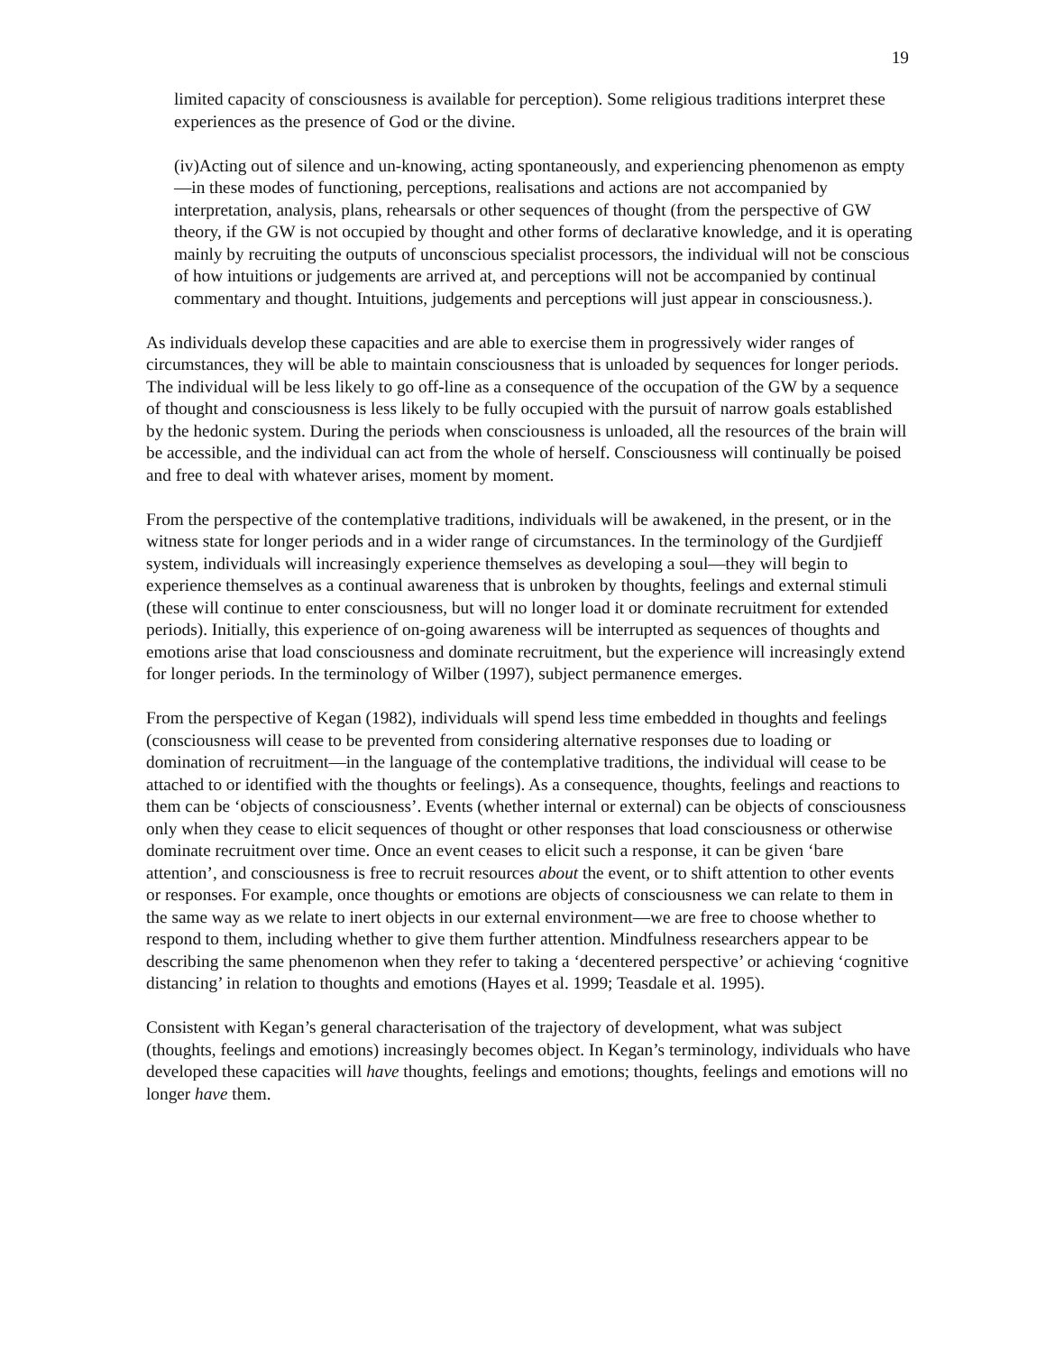19
limited capacity of consciousness is available for perception). Some religious traditions interpret these experiences as the presence of God or the divine.
(iv)Acting out of silence and un-knowing, acting spontaneously, and experiencing phenomenon as empty—in these modes of functioning, perceptions, realisations and actions are not accompanied by interpretation, analysis, plans, rehearsals or other sequences of thought (from the perspective of GW theory, if the GW is not occupied by thought and other forms of declarative knowledge, and it is operating mainly by recruiting the outputs of unconscious specialist processors, the individual will not be conscious of how intuitions or judgements are arrived at, and perceptions will not be accompanied by continual commentary and thought. Intuitions, judgements and perceptions will just appear in consciousness.).
As individuals develop these capacities and are able to exercise them in progressively wider ranges of circumstances, they will be able to maintain consciousness that is unloaded by sequences for longer periods. The individual will be less likely to go off-line as a consequence of the occupation of the GW by a sequence of thought and consciousness is less likely to be fully occupied with the pursuit of narrow goals established by the hedonic system. During the periods when consciousness is unloaded, all the resources of the brain will be accessible, and the individual can act from the whole of herself. Consciousness will continually be poised and free to deal with whatever arises, moment by moment.
From the perspective of the contemplative traditions, individuals will be awakened, in the present, or in the witness state for longer periods and in a wider range of circumstances. In the terminology of the Gurdjieff system, individuals will increasingly experience themselves as developing a soul—they will begin to experience themselves as a continual awareness that is unbroken by thoughts, feelings and external stimuli (these will continue to enter consciousness, but will no longer load it or dominate recruitment for extended periods). Initially, this experience of on-going awareness will be interrupted as sequences of thoughts and emotions arise that load consciousness and dominate recruitment, but the experience will increasingly extend for longer periods. In the terminology of Wilber (1997), subject permanence emerges.
From the perspective of Kegan (1982), individuals will spend less time embedded in thoughts and feelings (consciousness will cease to be prevented from considering alternative responses due to loading or domination of recruitment—in the language of the contemplative traditions, the individual will cease to be attached to or identified with the thoughts or feelings). As a consequence, thoughts, feelings and reactions to them can be ‘objects of consciousness’. Events (whether internal or external) can be objects of consciousness only when they cease to elicit sequences of thought or other responses that load consciousness or otherwise dominate recruitment over time. Once an event ceases to elicit such a response, it can be given ‘bare attention’, and consciousness is free to recruit resources about the event, or to shift attention to other events or responses. For example, once thoughts or emotions are objects of consciousness we can relate to them in the same way as we relate to inert objects in our external environment—we are free to choose whether to respond to them, including whether to give them further attention. Mindfulness researchers appear to be describing the same phenomenon when they refer to taking a ‘decentered perspective’ or achieving ‘cognitive distancing’ in relation to thoughts and emotions (Hayes et al. 1999; Teasdale et al. 1995).
Consistent with Kegan’s general characterisation of the trajectory of development, what was subject (thoughts, feelings and emotions) increasingly becomes object. In Kegan’s terminology, individuals who have developed these capacities will have thoughts, feelings and emotions; thoughts, feelings and emotions will no longer have them.